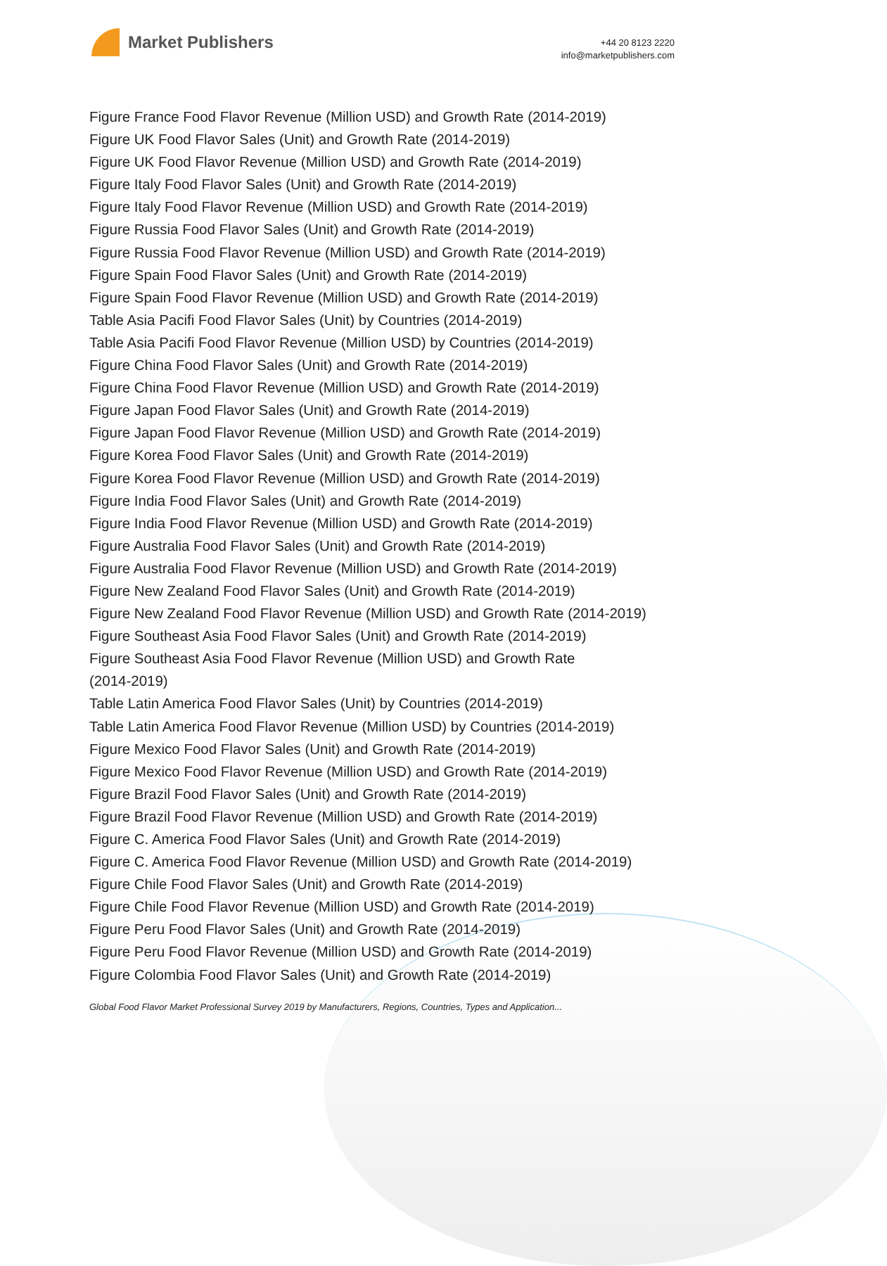Market Publishers
+44 20 8123 2220
info@marketpublishers.com
Figure France Food Flavor Revenue (Million USD) and Growth Rate (2014-2019)
Figure UK Food Flavor Sales (Unit) and Growth Rate (2014-2019)
Figure UK Food Flavor Revenue (Million USD) and Growth Rate (2014-2019)
Figure Italy Food Flavor Sales (Unit) and Growth Rate (2014-2019)
Figure Italy Food Flavor Revenue (Million USD) and Growth Rate (2014-2019)
Figure Russia Food Flavor Sales (Unit) and Growth Rate (2014-2019)
Figure Russia Food Flavor Revenue (Million USD) and Growth Rate (2014-2019)
Figure Spain Food Flavor Sales (Unit) and Growth Rate (2014-2019)
Figure Spain Food Flavor Revenue (Million USD) and Growth Rate (2014-2019)
Table Asia Pacifi Food Flavor Sales (Unit) by Countries (2014-2019)
Table Asia Pacifi Food Flavor Revenue (Million USD) by Countries (2014-2019)
Figure China Food Flavor Sales (Unit) and Growth Rate (2014-2019)
Figure China Food Flavor Revenue (Million USD) and Growth Rate (2014-2019)
Figure Japan Food Flavor Sales (Unit) and Growth Rate (2014-2019)
Figure Japan Food Flavor Revenue (Million USD) and Growth Rate (2014-2019)
Figure Korea Food Flavor Sales (Unit) and Growth Rate (2014-2019)
Figure Korea Food Flavor Revenue (Million USD) and Growth Rate (2014-2019)
Figure India Food Flavor Sales (Unit) and Growth Rate (2014-2019)
Figure India Food Flavor Revenue (Million USD) and Growth Rate (2014-2019)
Figure Australia Food Flavor Sales (Unit) and Growth Rate (2014-2019)
Figure Australia Food Flavor Revenue (Million USD) and Growth Rate (2014-2019)
Figure New Zealand Food Flavor Sales (Unit) and Growth Rate (2014-2019)
Figure New Zealand Food Flavor Revenue (Million USD) and Growth Rate (2014-2019)
Figure Southeast Asia Food Flavor Sales (Unit) and Growth Rate (2014-2019)
Figure Southeast Asia Food Flavor Revenue (Million USD) and Growth Rate
(2014-2019)
Table Latin America Food Flavor Sales (Unit) by Countries (2014-2019)
Table Latin America Food Flavor Revenue (Million USD) by Countries (2014-2019)
Figure Mexico Food Flavor Sales (Unit) and Growth Rate (2014-2019)
Figure Mexico Food Flavor Revenue (Million USD) and Growth Rate (2014-2019)
Figure Brazil Food Flavor Sales (Unit) and Growth Rate (2014-2019)
Figure Brazil Food Flavor Revenue (Million USD) and Growth Rate (2014-2019)
Figure C. America Food Flavor Sales (Unit) and Growth Rate (2014-2019)
Figure C. America Food Flavor Revenue (Million USD) and Growth Rate (2014-2019)
Figure Chile Food Flavor Sales (Unit) and Growth Rate (2014-2019)
Figure Chile Food Flavor Revenue (Million USD) and Growth Rate (2014-2019)
Figure Peru Food Flavor Sales (Unit) and Growth Rate (2014-2019)
Figure Peru Food Flavor Revenue (Million USD) and Growth Rate (2014-2019)
Figure Colombia Food Flavor Sales (Unit) and Growth Rate (2014-2019)
Global Food Flavor Market Professional Survey 2019 by Manufacturers, Regions, Countries, Types and Application...